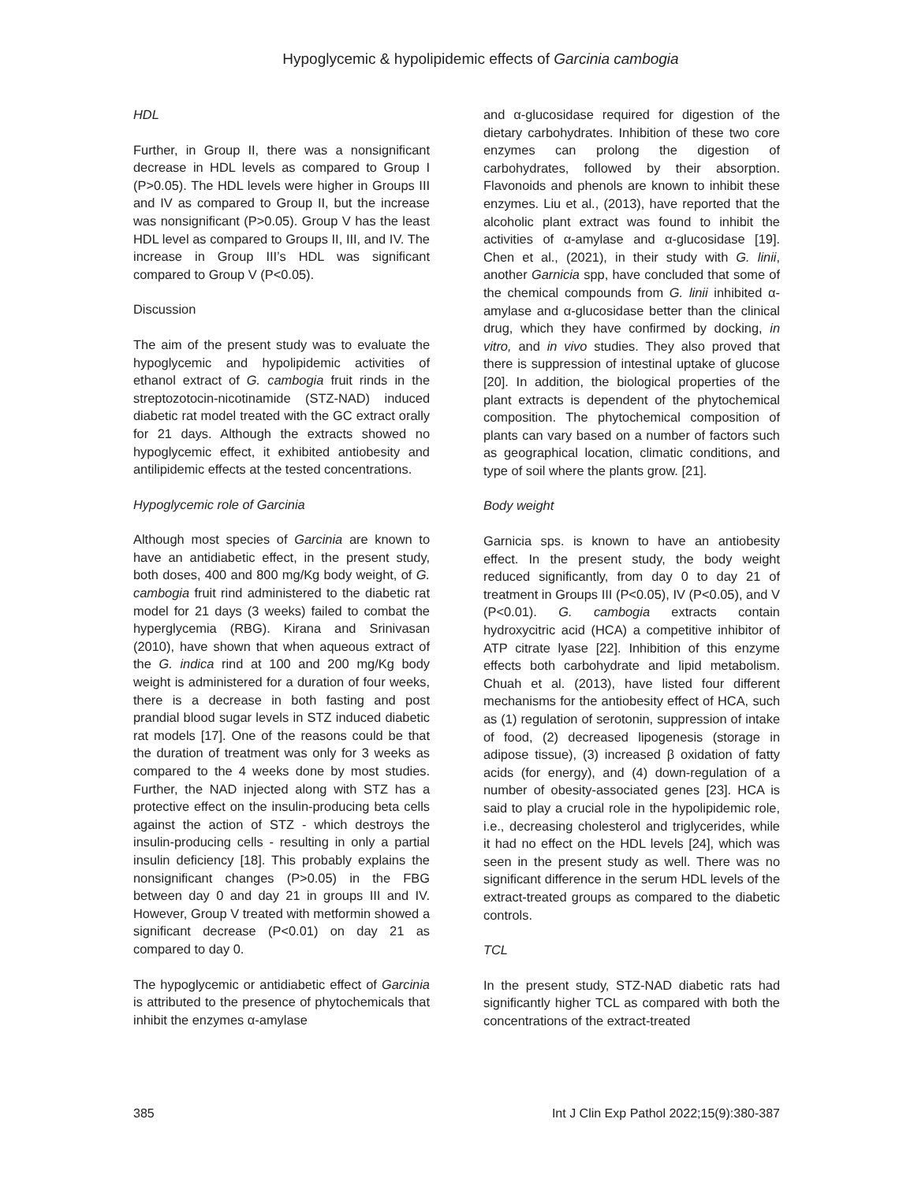Hypoglycemic & hypolipidemic effects of Garcinia cambogia
HDL
Further, in Group II, there was a nonsignificant decrease in HDL levels as compared to Group I (P>0.05). The HDL levels were higher in Groups III and IV as compared to Group II, but the increase was nonsignificant (P>0.05). Group V has the least HDL level as compared to Groups II, III, and IV. The increase in Group III’s HDL was significant compared to Group V (P<0.05).
Discussion
The aim of the present study was to evaluate the hypoglycemic and hypolipidemic activities of ethanol extract of G. cambogia fruit rinds in the streptozotocin-nicotinamide (STZ-NAD) induced diabetic rat model treated with the GC extract orally for 21 days. Although the extracts showed no hypoglycemic effect, it exhibited antiobesity and antilipidemic effects at the tested concentrations.
Hypoglycemic role of Garcinia
Although most species of Garcinia are known to have an antidiabetic effect, in the present study, both doses, 400 and 800 mg/Kg body weight, of G. cambogia fruit rind administered to the diabetic rat model for 21 days (3 weeks) failed to combat the hyperglycemia (RBG). Kirana and Srinivasan (2010), have shown that when aqueous extract of the G. indica rind at 100 and 200 mg/Kg body weight is administered for a duration of four weeks, there is a decrease in both fasting and post prandial blood sugar levels in STZ induced diabetic rat models [17]. One of the reasons could be that the duration of treatment was only for 3 weeks as compared to the 4 weeks done by most studies. Further, the NAD injected along with STZ has a protective effect on the insulin-producing beta cells against the action of STZ - which destroys the insulin-producing cells - resulting in only a partial insulin deficiency [18]. This probably explains the nonsignificant changes (P>0.05) in the FBG between day 0 and day 21 in groups III and IV. However, Group V treated with metformin showed a significant decrease (P<0.01) on day 21 as compared to day 0.
The hypoglycemic or antidiabetic effect of Garcinia is attributed to the presence of phytochemicals that inhibit the enzymes α-amylase
and α-glucosidase required for digestion of the dietary carbohydrates. Inhibition of these two core enzymes can prolong the digestion of carbohydrates, followed by their absorption. Flavonoids and phenols are known to inhibit these enzymes. Liu et al., (2013), have reported that the alcoholic plant extract was found to inhibit the activities of α-amylase and α-glucosidase [19]. Chen et al., (2021), in their study with G. linii, another Garnicia spp, have concluded that some of the chemical compounds from G. linii inhibited α-amylase and α-glucosidase better than the clinical drug, which they have confirmed by docking, in vitro, and in vivo studies. They also proved that there is suppression of intestinal uptake of glucose [20]. In addition, the biological properties of the plant extracts is dependent of the phytochemical composition. The phytochemical composition of plants can vary based on a number of factors such as geographical location, climatic conditions, and type of soil where the plants grow. [21].
Body weight
Garnicia sps. is known to have an antiobesity effect. In the present study, the body weight reduced significantly, from day 0 to day 21 of treatment in Groups III (P<0.05), IV (P<0.05), and V (P<0.01). G. cambogia extracts contain hydroxycitric acid (HCA) a competitive inhibitor of ATP citrate lyase [22]. Inhibition of this enzyme effects both carbohydrate and lipid metabolism. Chuah et al. (2013), have listed four different mechanisms for the antiobesity effect of HCA, such as (1) regulation of serotonin, suppression of intake of food, (2) decreased lipogenesis (storage in adipose tissue), (3) increased β oxidation of fatty acids (for energy), and (4) down-regulation of a number of obesity-associated genes [23]. HCA is said to play a crucial role in the hypolipidemic role, i.e., decreasing cholesterol and triglycerides, while it had no effect on the HDL levels [24], which was seen in the present study as well. There was no significant difference in the serum HDL levels of the extract-treated groups as compared to the diabetic controls.
TCL
In the present study, STZ-NAD diabetic rats had significantly higher TCL as compared with both the concentrations of the extract-treated
385 Int J Clin Exp Pathol 2022;15(9):380-387